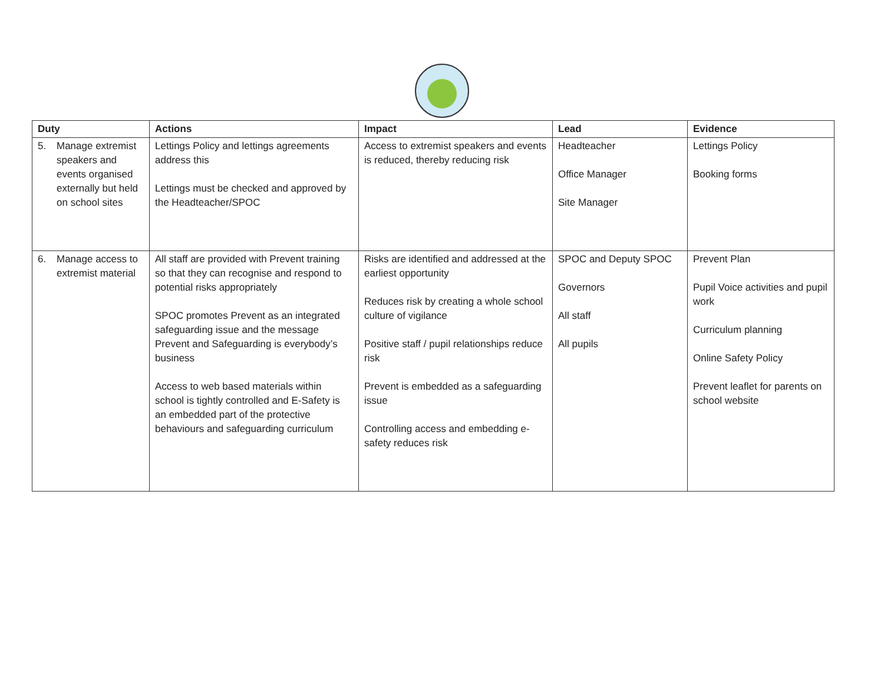| Duty | Actions | Impact | Lead | Evidence |
| --- | --- | --- | --- | --- |
| 5. Manage extremist speakers and events organised externally but held on school sites | Lettings Policy and lettings agreements address this Lettings must be checked and approved by the Headteacher/SPOC | Access to extremist speakers and events is reduced, thereby reducing risk | Headteacher Office Manager Site Manager | Lettings Policy Booking forms |
| 6. Manage access to extremist material | All staff are provided with Prevent training so that they can recognise and respond to potential risks appropriately SPOC promotes Prevent as an integrated safeguarding issue and the message Prevent and Safeguarding is everybody’s business Access to web based materials within school is tightly controlled and E-Safety is an embedded part of the protective behaviours and safeguarding curriculum | Risks are identified and addressed at the earliest opportunity Reduces risk by creating a whole school culture of vigilance Positive staff / pupil relationships reduce risk Prevent is embedded as a safeguarding issue Controlling access and embedding e-safety reduces risk | SPOC and Deputy SPOC Governors All staff All pupils | Prevent Plan Pupil Voice activities and pupil work Curriculum planning Online Safety Policy Prevent leaflet for parents on school website |